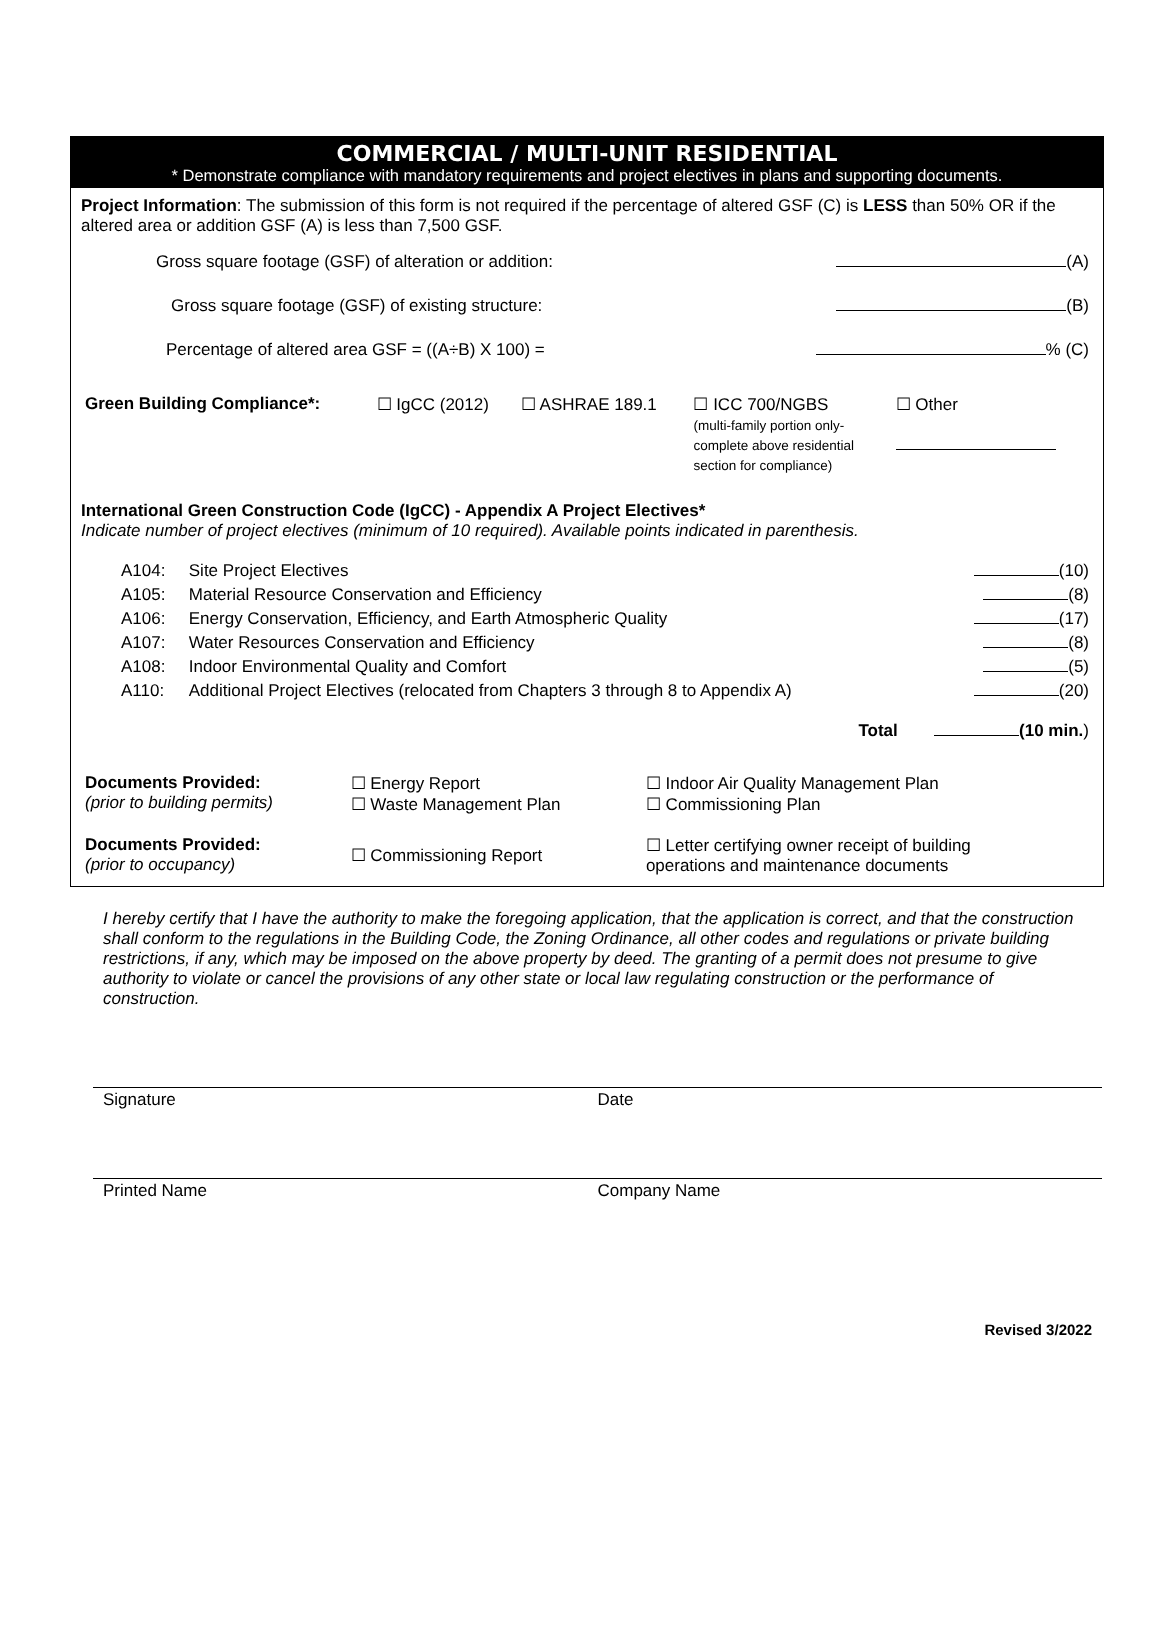COMMERCIAL / MULTI-UNIT RESIDENTIAL
* Demonstrate compliance with mandatory requirements and project electives in plans and supporting documents.
Project Information: The submission of this form is not required if the percentage of altered GSF (C) is LESS than 50% OR if the altered area or addition GSF (A) is less than 7,500 GSF.
| Gross square footage (GSF) of alteration or addition: | (A) |
| Gross square footage (GSF) of existing structure: | (B) |
| Percentage of altered area GSF = ((A÷B) X 100) = | % (C) |
| Green Building Compliance*: | ☐ IgCC (2012) | ☐ ASHRAE 189.1 | ☐ ICC 700/NGBS (multi-family portion only- complete above residential section for compliance) | ☐ Other |
International Green Construction Code (IgCC) - Appendix A Project Electives*
Indicate number of project electives (minimum of 10 required). Available points indicated in parenthesis.
| A104: | Site Project Electives | (10) |
| A105: | Material Resource Conservation and Efficiency | (8) |
| A106: | Energy Conservation, Efficiency, and Earth Atmospheric Quality | (17) |
| A107: | Water Resources Conservation and Efficiency | (8) |
| A108: | Indoor Environmental Quality and Comfort | (5) |
| A110: | Additional Project Electives (relocated from Chapters 3 through 8 to Appendix A) | (20) |
| | Total | (10 min. ) |
| Documents Provided: (prior to building permits) | ☐ Energy Report ☐ Waste Management Plan | ☐ Indoor Air Quality Management Plan ☐ Commissioning Plan |
| Documents Provided: (prior to occupancy) | ☐ Commissioning Report | ☐ Letter certifying owner receipt of building operations and maintenance documents |
I hereby certify that I have the authority to make the foregoing application, that the application is correct, and that the construction shall conform to the regulations in the Building Code, the Zoning Ordinance, all other codes and regulations or private building restrictions, if any, which may be imposed on the above property by deed. The granting of a permit does not presume to give authority to violate or cancel the provisions of any other state or local law regulating construction or the performance of construction.
Signature Date
Printed Name Company Name
Revised 3/2022